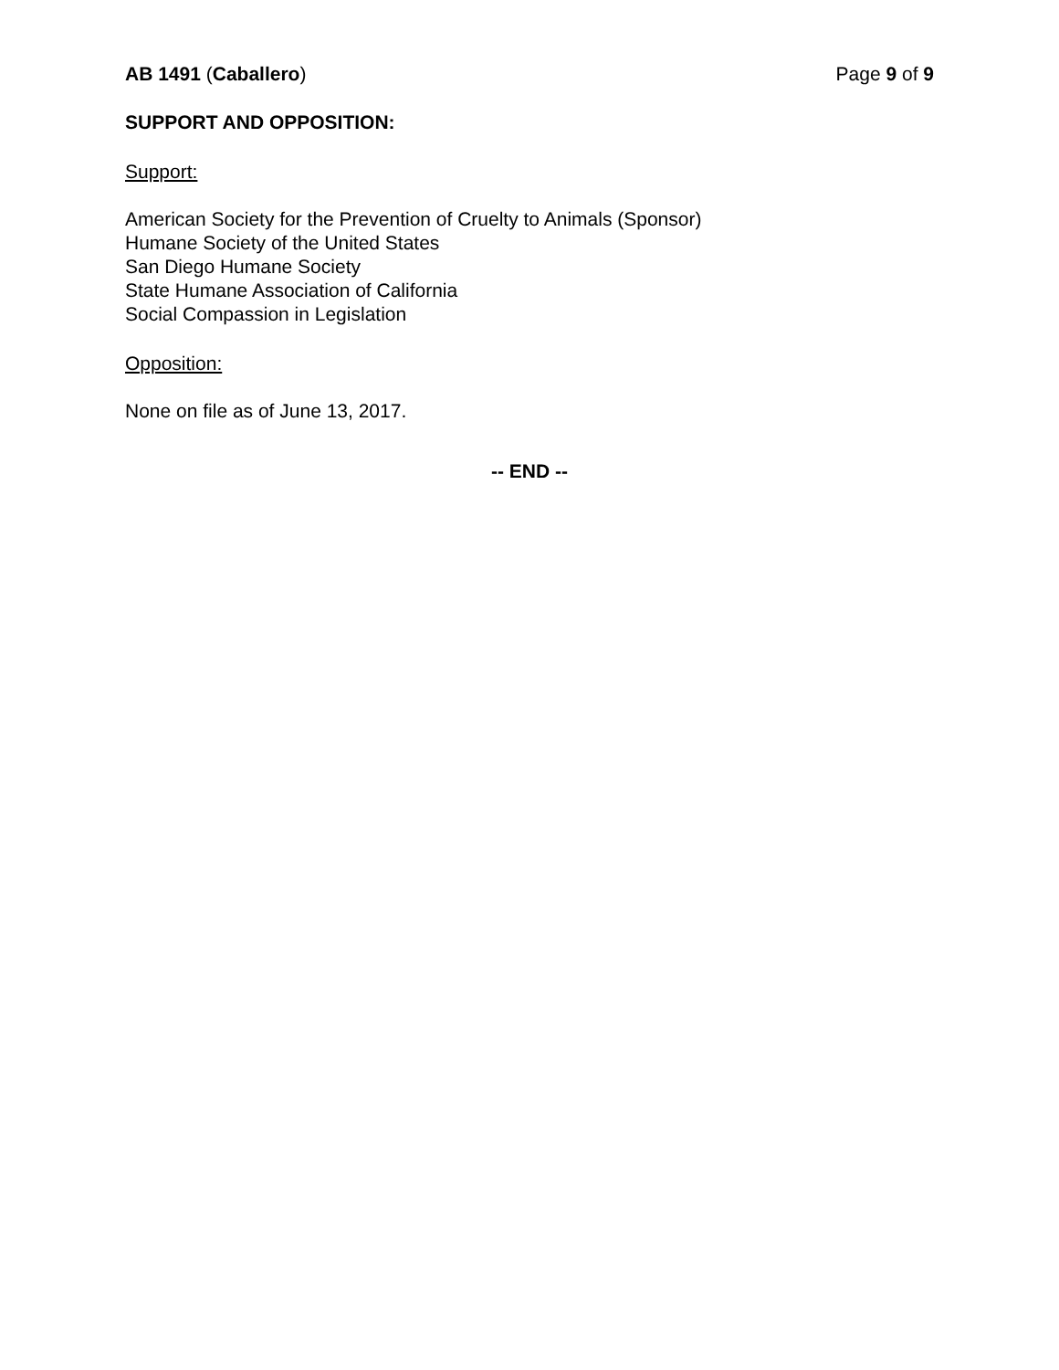AB 1491 (Caballero) Page 9 of 9
SUPPORT AND OPPOSITION:
Support:
American Society for the Prevention of Cruelty to Animals (Sponsor)
Humane Society of the United States
San Diego Humane Society
State Humane Association of California
Social Compassion in Legislation
Opposition:
None on file as of June 13, 2017.
-- END --